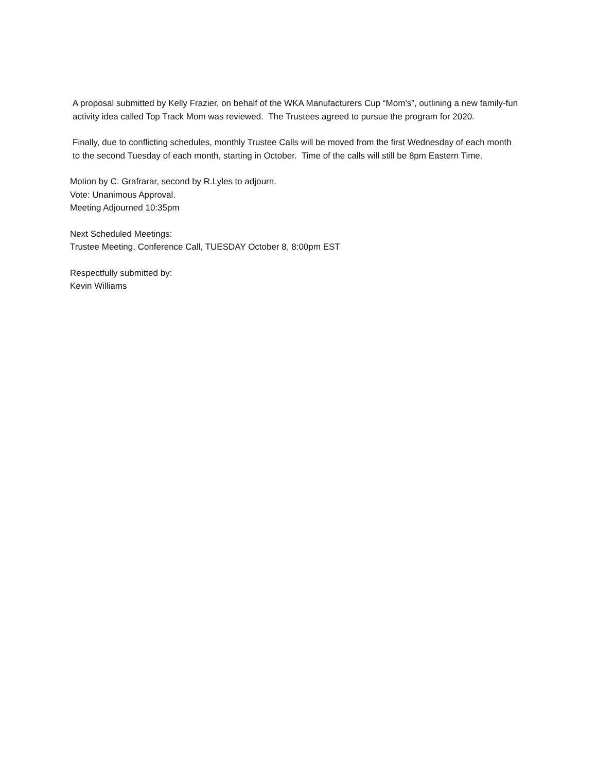A proposal submitted by Kelly Frazier, on behalf of the WKA Manufacturers Cup “Mom’s”, outlining a new family-fun activity idea called Top Track Mom was reviewed. The Trustees agreed to pursue the program for 2020.
Finally, due to conflicting schedules, monthly Trustee Calls will be moved from the first Wednesday of each month to the second Tuesday of each month, starting in October. Time of the calls will still be 8pm Eastern Time.
Motion by C. Grafrarar, second by R.Lyles to adjourn.
Vote: Unanimous Approval.
Meeting Adjourned 10:35pm
Next Scheduled Meetings:
Trustee Meeting, Conference Call, TUESDAY October 8, 8:00pm EST
Respectfully submitted by:
Kevin Williams